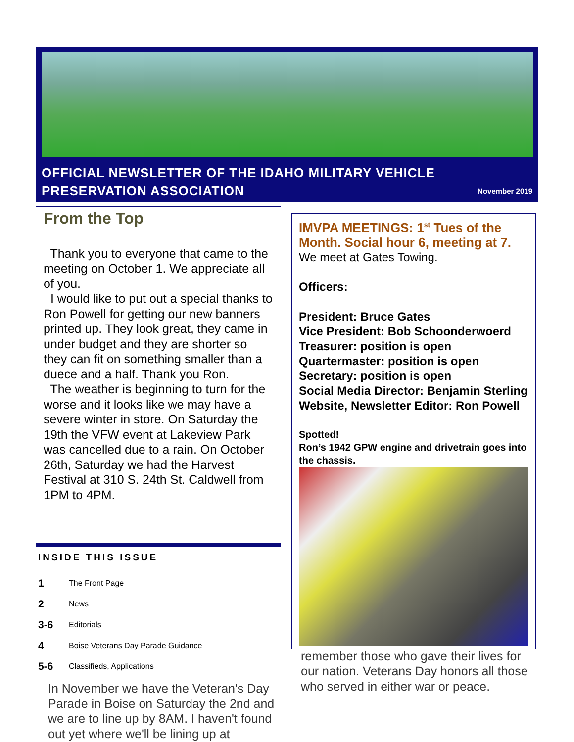OFFICIAL NEWSLETTER OF THE IDAHO MILITARY VEHICLE
PRESERVATION ASSOCIATION
November 2019
From the Top
Thank you to everyone that came to the meeting on October 1. We appreciate all of you.
I would like to put out a special thanks to Ron Powell for getting our new banners printed up. They look great, they came in under budget and they are shorter so they can fit on something smaller than a duece and a half. Thank you Ron.
The weather is beginning to turn for the worse and it looks like we may have a severe winter in store. On Saturday the 19th the VFW event at Lakeview Park was cancelled due to a rain. On October 26th, Saturday we had the Harvest Festival at 310 S. 24th St. Caldwell from 1PM to 4PM.
INSIDE THIS ISSUE
1 The Front Page
2 News
3-6 Editorials
4 Boise Veterans Day Parade Guidance
5-6 Classifieds, Applications
In November we have the Veteran's Day Parade in Boise on Saturday the 2nd and we are to line up by 8AM. I haven't found out yet where we'll be lining up at
IMVPA MEETINGS: 1<sup>st</sup> Tues of the Month. Social hour 6, meeting at 7.
We meet at Gates Towing.
Officers:
President: Bruce Gates
Vice President: Bob Schoonderwoerd
Treasurer: position is open
Quartermaster: position is open
Secretary: position is open
Social Media Director: Benjamin Sterling
Website, Newsletter Editor: Ron Powell
Spotted!
Ron’s 1942 GPW engine and drivetrain goes into the chassis.
remember those who gave their lives for our nation. Veterans Day honors all those who served in either war or peace.